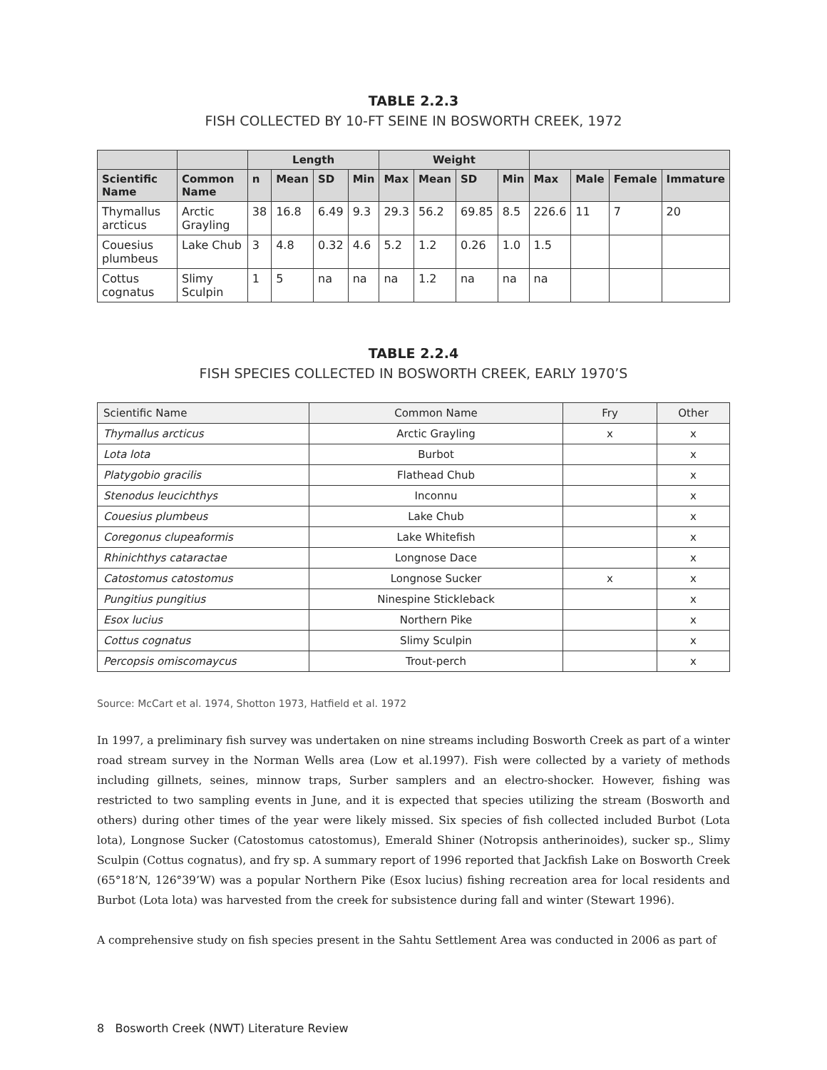TABLE 2.2.3
FISH COLLECTED BY 10-FT SEINE IN BOSWORTH CREEK, 1972
| | | Length | | | | Weight | | | | | | | |
| --- | --- | --- | --- | --- | --- | --- | --- | --- | --- | --- | --- | --- | --- |
| Scientific Name | Common Name | n | Mean | SD | Min | Max | Mean | SD | Min | Max | Male | Female | Immature |
| Thymallus arcticus | Arctic Grayling | 38 | 16.8 | 6.49 | 9.3 | 29.3 | 56.2 | 69.85 | 8.5 | 226.6 | 11 | 7 | 20 |
| Couesius plumbeus | Lake Chub | 3 | 4.8 | 0.32 | 4.6 | 5.2 | 1.2 | 0.26 | 1.0 | 1.5 | | | |
| Cottus cognatus | Slimy Sculpin | 1 | 5 | na | na | na | 1.2 | na | na | na | | | |
TABLE 2.2.4
FISH SPECIES COLLECTED IN BOSWORTH CREEK, EARLY 1970’S
| Scientific Name | Common Name | Fry | Other |
| Thymallus arcticus | Arctic Grayling | x | x |
| Lota lota | Burbot | | x |
| Platygobio gracilis | Flathead Chub | | x |
| Stenodus leucichthys | Inconnu | | x |
| Couesius plumbeus | Lake Chub | | x |
| Coregonus clupeaformis | Lake Whitefish | | x |
| Rhinichthys cataractae | Longnose Dace | | x |
| Catostomus catostomus | Longnose Sucker | x | x |
| Pungitius pungitius | Ninespine Stickleback | | x |
| Esox lucius | Northern Pike | | x |
| Cottus cognatus | Slimy Sculpin | | x |
| Percopsis omiscomaycus | Trout-perch | | x |
Source: McCart et al. 1974, Shotton 1973, Hatfield et al. 1972
In 1997, a preliminary fish survey was undertaken on nine streams including Bosworth Creek as part of a winter road stream survey in the Norman Wells area (Low et al.1997). Fish were collected by a variety of methods including gillnets, seines, minnow traps, Surber samplers and an electro-shocker. However, fishing was restricted to two sampling events in June, and it is expected that species utilizing the stream (Bosworth and others) during other times of the year were likely missed. Six species of fish collected included Burbot (Lota lota), Longnose Sucker (Catostomus catostomus), Emerald Shiner (Notropsis antherinoides), sucker sp., Slimy Sculpin (Cottus cognatus), and fry sp. A summary report of 1996 reported that Jackfish Lake on Bosworth Creek (65°18’N, 126°39’W) was a popular Northern Pike (Esox lucius) fishing recreation area for local residents and Burbot (Lota lota) was harvested from the creek for subsistence during fall and winter (Stewart 1996).
A comprehensive study on fish species present in the Sahtu Settlement Area was conducted in 2006 as part of
8 Bosworth Creek (NWT) Literature Review